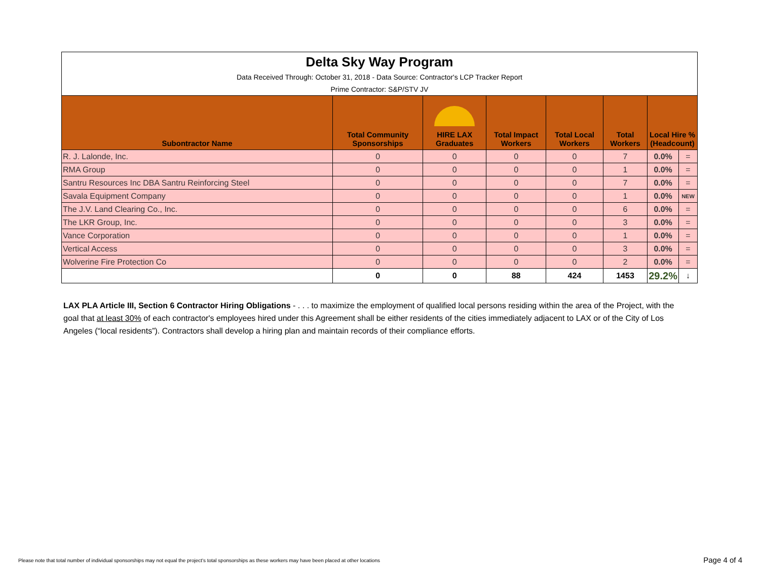| Delta Sky Way Program Data Received Through: October 31, 2018 - Data Source: Contractor's LCP Tracker Report Prime Contractor: S&P/STV JV | | | | | | | |
| Subontractor Name | Total Community Sponsorships | HIRE LAX Graduates | Total Impact Workers | Total Local Workers | Total Workers | Local Hire % (Headcount) | |
| R. J. Lalonde, Inc. | 0 | 0 | 0 | 0 | 7 | 0.0% | = |
| RMA Group | 0 | 0 | 0 | 0 | 1 | 0.0% | = |
| Santru Resources Inc DBA Santru Reinforcing Steel | 0 | 0 | 0 | 0 | 7 | 0.0% | = |
| Savala Equipment Company | 0 | 0 | 0 | 0 | 1 | 0.0% | NEW |
| The J.V. Land Clearing Co., Inc. | 0 | 0 | 0 | 0 | 6 | 0.0% | = |
| The LKR Group, Inc. | 0 | 0 | 0 | 0 | 3 | 0.0% | = |
| Vance Corporation | 0 | 0 | 0 | 0 | 1 | 0.0% | = |
| Vertical Access | 0 | 0 | 0 | 0 | 3 | 0.0% | = |
| Wolverine Fire Protection Co | 0 | 0 | 0 | 0 | 2 | 0.0% | = |
| | 0 | 0 | 88 | 424 | 1453 | 29.2% | ↓ |
LAX PLA Article III, Section 6 Contractor Hiring Obligations - . . . to maximize the employment of qualified local persons residing within the area of the Project, with the goal that at least 30% of each contractor's employees hired under this Agreement shall be either residents of the cities immediately adjacent to LAX or of the City of Los Angeles (“local residents”). Contractors shall develop a hiring plan and maintain records of their compliance efforts.
Please note that total number of individual sponsorships may not equal the project's total sponsorships as these workers may have been placed at other locations
Page 4 of 4